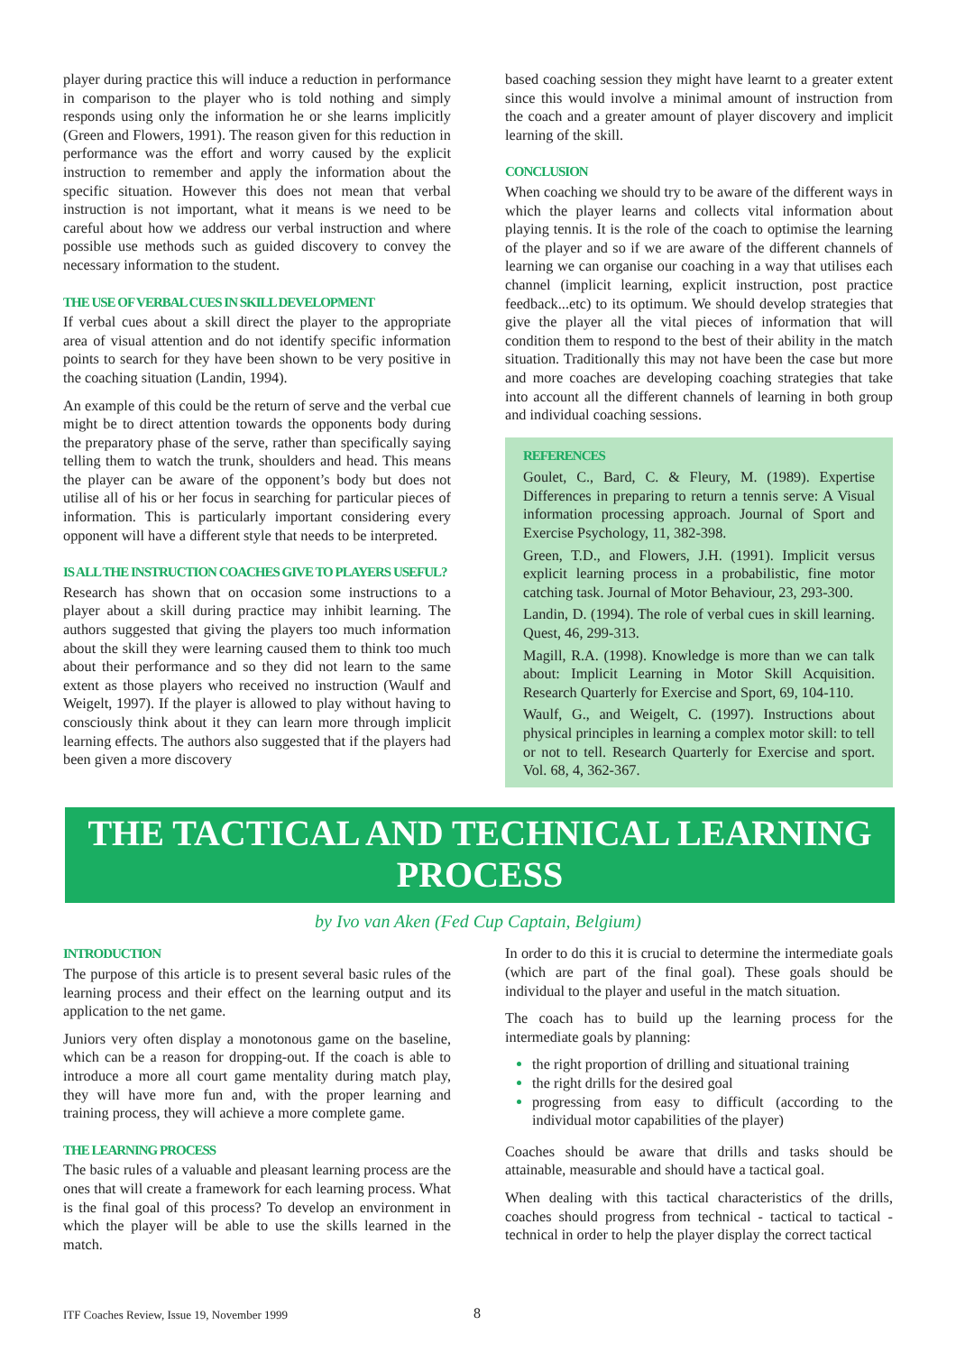player during practice this will induce a reduction in performance in comparison to the player who is told nothing and simply responds using only the information he or she learns implicitly (Green and Flowers, 1991). The reason given for this reduction in performance was the effort and worry caused by the explicit instruction to remember and apply the information about the specific situation. However this does not mean that verbal instruction is not important, what it means is we need to be careful about how we address our verbal instruction and where possible use methods such as guided discovery to convey the necessary information to the student.
THE USE OF VERBAL CUES IN SKILL DEVELOPMENT
If verbal cues about a skill direct the player to the appropriate area of visual attention and do not identify specific information points to search for they have been shown to be very positive in the coaching situation (Landin, 1994).
An example of this could be the return of serve and the verbal cue might be to direct attention towards the opponents body during the preparatory phase of the serve, rather than specifically saying telling them to watch the trunk, shoulders and head. This means the player can be aware of the opponent’s body but does not utilise all of his or her focus in searching for particular pieces of information. This is particularly important considering every opponent will have a different style that needs to be interpreted.
IS ALL THE INSTRUCTION COACHES GIVE TO PLAYERS USEFUL?
Research has shown that on occasion some instructions to a player about a skill during practice may inhibit learning. The authors suggested that giving the players too much information about the skill they were learning caused them to think too much about their performance and so they did not learn to the same extent as those players who received no instruction (Waulf and Weigelt, 1997). If the player is allowed to play without having to consciously think about it they can learn more through implicit learning effects. The authors also suggested that if the players had been given a more discovery
based coaching session they might have learnt to a greater extent since this would involve a minimal amount of instruction from the coach and a greater amount of player discovery and implicit learning of the skill.
CONCLUSION
When coaching we should try to be aware of the different ways in which the player learns and collects vital information about playing tennis. It is the role of the coach to optimise the learning of the player and so if we are aware of the different channels of learning we can organise our coaching in a way that utilises each channel (implicit learning, explicit instruction, post practice feedback...etc) to its optimum. We should develop strategies that give the player all the vital pieces of information that will condition them to respond to the best of their ability in the match situation. Traditionally this may not have been the case but more and more coaches are developing coaching strategies that take into account all the different channels of learning in both group and individual coaching sessions.
REFERENCES
Goulet, C., Bard, C. & Fleury, M. (1989). Expertise Differences in preparing to return a tennis serve: A Visual information processing approach. Journal of Sport and Exercise Psychology, 11, 382-398.
Green, T.D., and Flowers, J.H. (1991). Implicit versus explicit learning process in a probabilistic, fine motor catching task. Journal of Motor Behaviour, 23, 293-300.
Landin, D. (1994). The role of verbal cues in skill learning. Quest, 46, 299-313.
Magill, R.A. (1998). Knowledge is more than we can talk about: Implicit Learning in Motor Skill Acquisition. Research Quarterly for Exercise and Sport, 69, 104-110.
Waulf, G., and Weigelt, C. (1997). Instructions about physical principles in learning a complex motor skill: to tell or not to tell. Research Quarterly for Exercise and sport. Vol. 68, 4, 362-367.
THE TACTICAL AND TECHNICAL LEARNING
PROCESS
by Ivo van Aken (Fed Cup Captain, Belgium)
INTRODUCTION
The purpose of this article is to present several basic rules of the learning process and their effect on the learning output and its application to the net game.
Juniors very often display a monotonous game on the baseline, which can be a reason for dropping-out. If the coach is able to introduce a more all court game mentality during match play, they will have more fun and, with the proper learning and training process, they will achieve a more complete game.
THE LEARNING PROCESS
The basic rules of a valuable and pleasant learning process are the ones that will create a framework for each learning process. What is the final goal of this process? To develop an environment in which the player will be able to use the skills learned in the match.
In order to do this it is crucial to determine the intermediate goals (which are part of the final goal). These goals should be individual to the player and useful in the match situation.
The coach has to build up the learning process for the intermediate goals by planning:
the right proportion of drilling and situational training
the right drills for the desired goal
progressing from easy to difficult (according to the individual motor capabilities of the player)
Coaches should be aware that drills and tasks should be attainable, measurable and should have a tactical goal.
When dealing with this tactical characteristics of the drills, coaches should progress from technical - tactical to tactical - technical in order to help the player display the correct tactical
ITF Coaches Review, Issue 19, November 1999
8